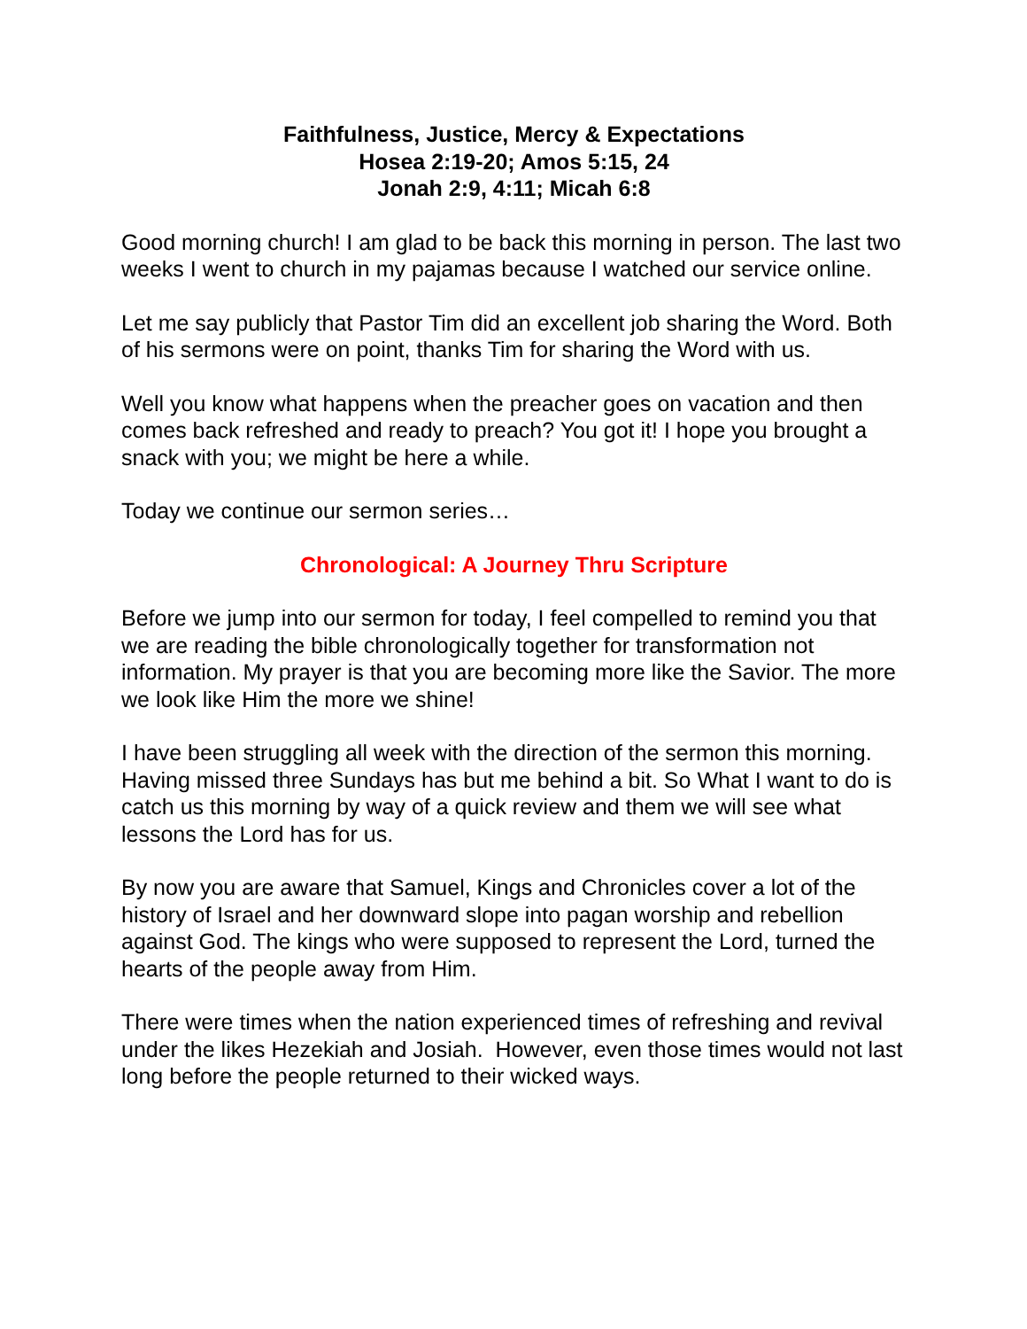Faithfulness, Justice, Mercy & Expectations
Hosea 2:19-20; Amos 5:15, 24
Jonah 2:9, 4:11; Micah 6:8
Good morning church! I am glad to be back this morning in person. The last two weeks I went to church in my pajamas because I watched our service online.
Let me say publicly that Pastor Tim did an excellent job sharing the Word. Both of his sermons were on point, thanks Tim for sharing the Word with us.
Well you know what happens when the preacher goes on vacation and then comes back refreshed and ready to preach? You got it! I hope you brought a snack with you; we might be here a while.
Today we continue our sermon series…
Chronological: A Journey Thru Scripture
Before we jump into our sermon for today, I feel compelled to remind you that we are reading the bible chronologically together for transformation not information. My prayer is that you are becoming more like the Savior. The more we look like Him the more we shine!
I have been struggling all week with the direction of the sermon this morning. Having missed three Sundays has but me behind a bit. So What I want to do is catch us this morning by way of a quick review and them we will see what lessons the Lord has for us.
By now you are aware that Samuel, Kings and Chronicles cover a lot of the history of Israel and her downward slope into pagan worship and rebellion against God. The kings who were supposed to represent the Lord, turned the hearts of the people away from Him.
There were times when the nation experienced times of refreshing and revival under the likes Hezekiah and Josiah. However, even those times would not last long before the people returned to their wicked ways.